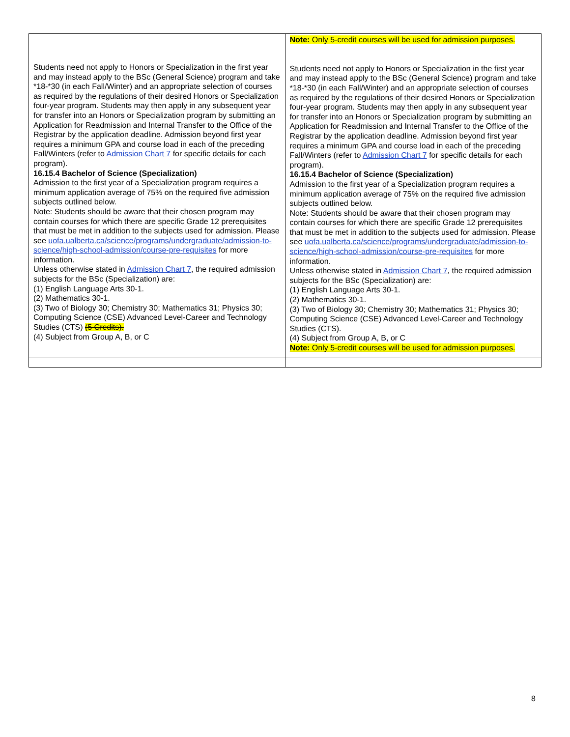| Students need not apply to Honors or Specialization in the first year and may instead apply to the BSc (General Science) program and take *18-*30 (in each Fall/Winter) and an appropriate selection of courses as required by the regulations of their desired Honors or Specialization four-year program. Students may then apply in any subsequent year for transfer into an Honors or Specialization program by submitting an Application for Readmission and Internal Transfer to the Office of the Registrar by the application deadline. Admission beyond first year requires a minimum GPA and course load in each of the preceding Fall/Winters (refer to Admission Chart 7 for specific details for each program). 16.15.4 Bachelor of Science (Specialization) Admission to the first year of a Specialization program requires a minimum application average of 75% on the required five admission subjects outlined below. Note: Students should be aware that their chosen program may contain courses for which there are specific Grade 12 prerequisites that must be met in addition to the subjects used for admission. Please see uofa.ualberta.ca/science/programs/undergraduate/admission-to-science/high-school-admission/course-pre-requisites for more information. Unless otherwise stated in Admission Chart 7 , the required admission subjects for the BSc (Specialization) are: (1) English Language Arts 30-1. (2) Mathematics 30-1. (3) Two of Biology 30; Chemistry 30; Mathematics 31; Physics 30; Computing Science (CSE) Advanced Level-Career and Technology Studies (CTS) (5 Credits). (4) Subject from Group A, B, or C | Note: Only 5-credit courses will be used for admission purposes. Students need not apply to Honors or Specialization in the first year and may instead apply to the BSc (General Science) program and take *18-*30 (in each Fall/Winter) and an appropriate selection of courses as required by the regulations of their desired Honors or Specialization four-year program. Students may then apply in any subsequent year for transfer into an Honors or Specialization program by submitting an Application for Readmission and Internal Transfer to the Office of the Registrar by the application deadline. Admission beyond first year requires a minimum GPA and course load in each of the preceding Fall/Winters (refer to Admission Chart 7 for specific details for each program). 16.15.4 Bachelor of Science (Specialization) Admission to the first year of a Specialization program requires a minimum application average of 75% on the required five admission subjects outlined below. Note: Students should be aware that their chosen program may contain courses for which there are specific Grade 12 prerequisites that must be met in addition to the subjects used for admission. Please see uofa.ualberta.ca/science/programs/undergraduate/admission-to-science/high-school-admission/course-pre-requisites for more information. Unless otherwise stated in Admission Chart 7 , the required admission subjects for the BSc (Specialization) are: (1) English Language Arts 30-1. (2) Mathematics 30-1. (3) Two of Biology 30; Chemistry 30; Mathematics 31; Physics 30; Computing Science (CSE) Advanced Level-Career and Technology Studies (CTS). (4) Subject from Group A, B, or C Note: Only 5-credit courses will be used for admission purposes. |
8